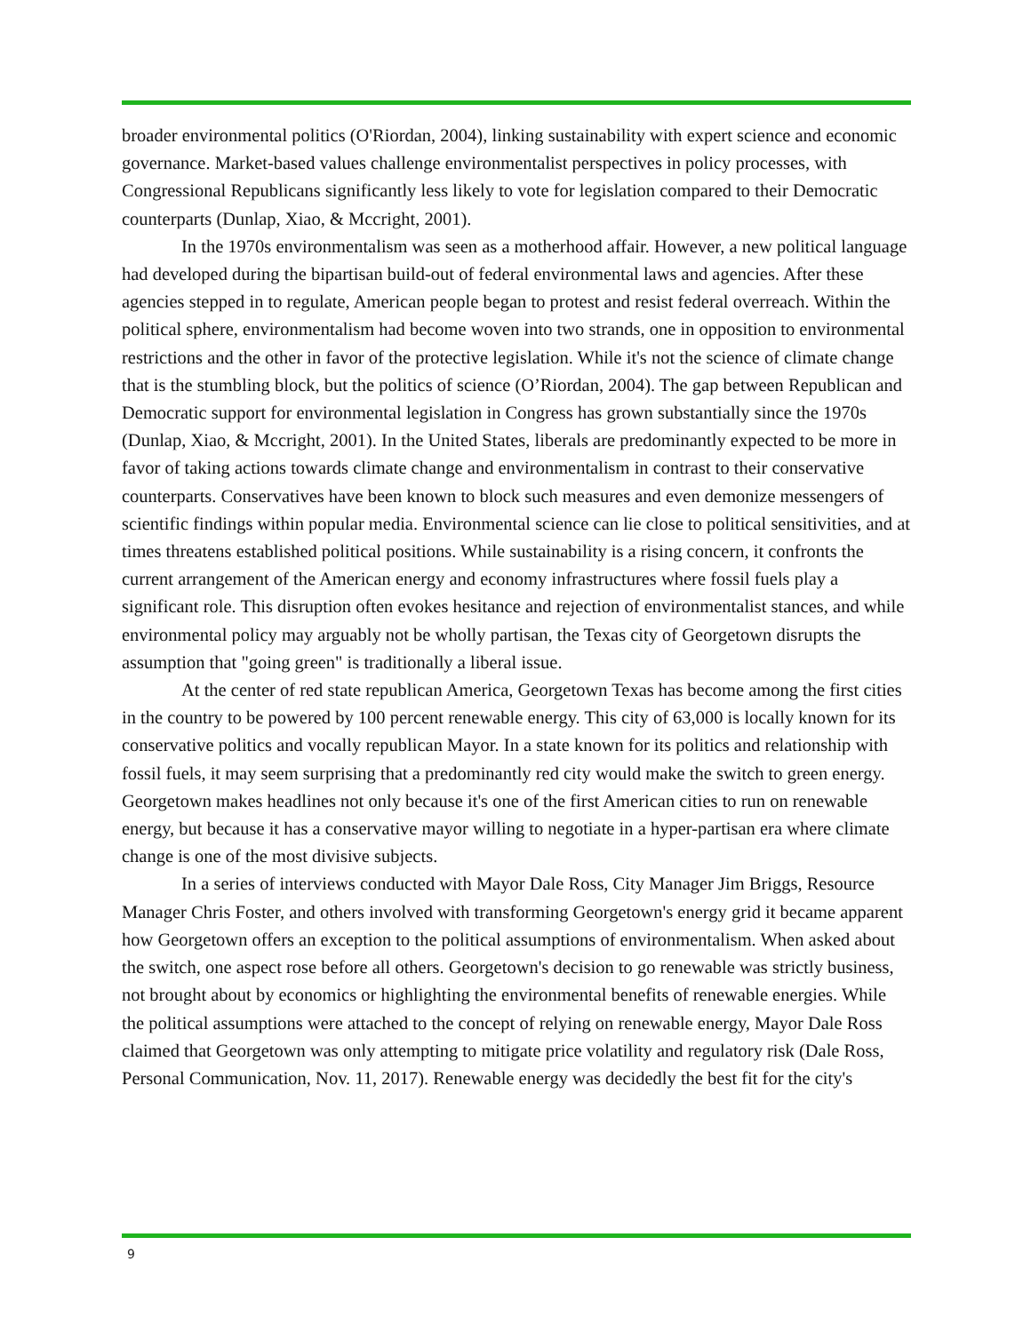broader environmental politics (O'Riordan, 2004), linking sustainability with expert science and economic governance. Market-based values challenge environmentalist perspectives in policy processes, with Congressional Republicans significantly less likely to vote for legislation compared to their Democratic counterparts (Dunlap, Xiao, & Mccright, 2001).
In the 1970s environmentalism was seen as a motherhood affair. However, a new political language had developed during the bipartisan build-out of federal environmental laws and agencies. After these agencies stepped in to regulate, American people began to protest and resist federal overreach. Within the political sphere, environmentalism had become woven into two strands, one in opposition to environmental restrictions and the other in favor of the protective legislation. While it's not the science of climate change that is the stumbling block, but the politics of science (O’Riordan, 2004). The gap between Republican and Democratic support for environmental legislation in Congress has grown substantially since the 1970s (Dunlap, Xiao, & Mccright, 2001). In the United States, liberals are predominantly expected to be more in favor of taking actions towards climate change and environmentalism in contrast to their conservative counterparts. Conservatives have been known to block such measures and even demonize messengers of scientific findings within popular media. Environmental science can lie close to political sensitivities, and at times threatens established political positions. While sustainability is a rising concern, it confronts the current arrangement of the American energy and economy infrastructures where fossil fuels play a significant role. This disruption often evokes hesitance and rejection of environmentalist stances, and while environmental policy may arguably not be wholly partisan, the Texas city of Georgetown disrupts the assumption that "going green" is traditionally a liberal issue.
At the center of red state republican America, Georgetown Texas has become among the first cities in the country to be powered by 100 percent renewable energy. This city of 63,000 is locally known for its conservative politics and vocally republican Mayor. In a state known for its politics and relationship with fossil fuels, it may seem surprising that a predominantly red city would make the switch to green energy. Georgetown makes headlines not only because it's one of the first American cities to run on renewable energy, but because it has a conservative mayor willing to negotiate in a hyper-partisan era where climate change is one of the most divisive subjects.
In a series of interviews conducted with Mayor Dale Ross, City Manager Jim Briggs, Resource Manager Chris Foster, and others involved with transforming Georgetown's energy grid it became apparent how Georgetown offers an exception to the political assumptions of environmentalism. When asked about the switch, one aspect rose before all others. Georgetown's decision to go renewable was strictly business, not brought about by economics or highlighting the environmental benefits of renewable energies. While the political assumptions were attached to the concept of relying on renewable energy, Mayor Dale Ross claimed that Georgetown was only attempting to mitigate price volatility and regulatory risk (Dale Ross, Personal Communication, Nov. 11, 2017). Renewable energy was decidedly the best fit for the city's
9